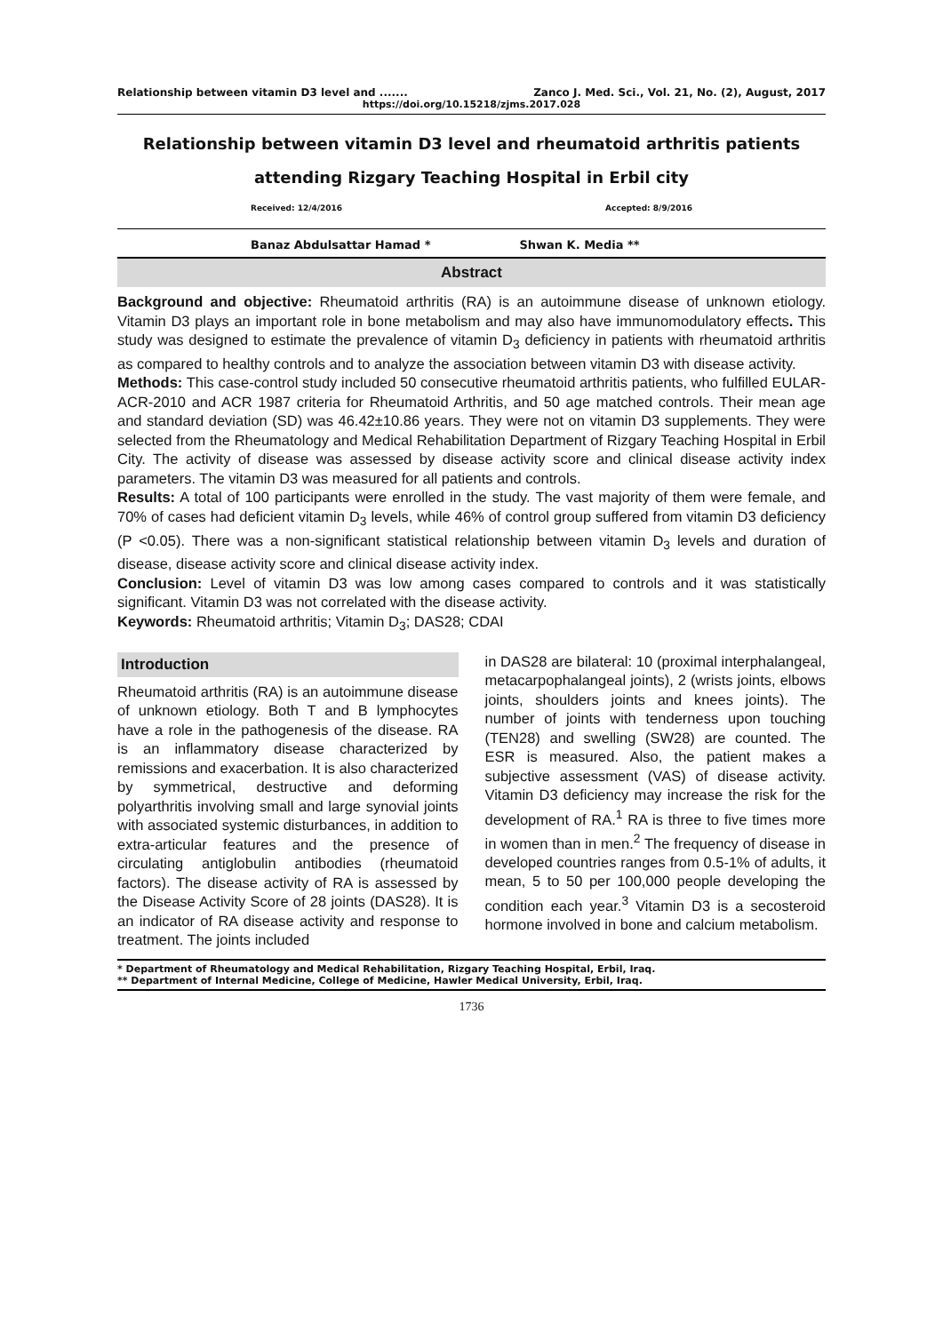Relationship between vitamin D3 level and ....... Zanco J. Med. Sci., Vol. 21, No. (2), August, 2017
https://doi.org/10.15218/zjms.2017.028
Relationship between vitamin D3 level and rheumatoid arthritis patients
attending Rizgary Teaching Hospital in Erbil city
Received: 12/4/2016 Accepted: 8/9/2016
Banaz Abdulsattar Hamad * Shwan K. Media **
Abstract
Background and objective: Rheumatoid arthritis (RA) is an autoimmune disease of unknown etiology. Vitamin D3 plays an important role in bone metabolism and may also have immunomodulatory effects. This study was designed to estimate the prevalence of vitamin D<sub>3</sub> deficiency in patients with rheumatoid arthritis as compared to healthy controls and to analyze the association between vitamin D3 with disease activity.
Methods: This case-control study included 50 consecutive rheumatoid arthritis patients, who fulfilled EULAR-ACR-2010 and ACR 1987 criteria for Rheumatoid Arthritis, and 50 age matched controls. Their mean age and standard deviation (SD) was 46.42±10.86 years. They were not on vitamin D3 supplements. They were selected from the Rheumatology and Medical Rehabilitation Department of Rizgary Teaching Hospital in Erbil City. The activity of disease was assessed by disease activity score and clinical disease activity index parameters. The vitamin D3 was measured for all patients and controls.
Results: A total of 100 participants were enrolled in the study. The vast majority of them were female, and 70% of cases had deficient vitamin D<sub>3</sub> levels, while 46% of control group suffered from vitamin D3 deficiency (P <0.05). There was a non-significant statistical relationship between vitamin D<sub>3</sub> levels and duration of disease, disease activity score and clinical disease activity index.
Conclusion: Level of vitamin D3 was low among cases compared to controls and it was statistically significant. Vitamin D3 was not correlated with the disease activity.
Keywords: Rheumatoid arthritis; Vitamin D<sub>3</sub>; DAS28; CDAI
Introduction
Rheumatoid arthritis (RA) is an autoimmune disease of unknown etiology. Both T and B lymphocytes have a role in the pathogenesis of the disease. RA is an inflammatory disease characterized by remissions and exacerbation. It is also characterized by symmetrical, destructive and deforming polyarthritis involving small and large synovial joints with associated systemic disturbances, in addition to extra-articular features and the presence of circulating antiglobulin antibodies (rheumatoid factors). The disease activity of RA is assessed by the Disease Activity Score of 28 joints (DAS28). It is an indicator of RA disease activity and response to treatment. The joints included
in DAS28 are bilateral: 10 (proximal interphalangeal, metacarpophalangeal joints), 2 (wrists joints, elbows joints, shoulders joints and knees joints). The number of joints with tenderness upon touching (TEN28) and swelling (SW28) are counted. The ESR is measured. Also, the patient makes a subjective assessment (VAS) of disease activity. Vitamin D3 deficiency may increase the risk for the development of RA.<sup>1</sup> RA is three to five times more in women than in men.<sup>2</sup> The frequency of disease in developed countries ranges from 0.5-1% of adults, it mean, 5 to 50 per 100,000 people developing the condition each year.<sup>3</sup> Vitamin D3 is a secosteroid hormone involved in bone and calcium metabolism.
* Department of Rheumatology and Medical Rehabilitation, Rizgary Teaching Hospital, Erbil, Iraq.
** Department of Internal Medicine, College of Medicine, Hawler Medical University, Erbil, Iraq.
1736